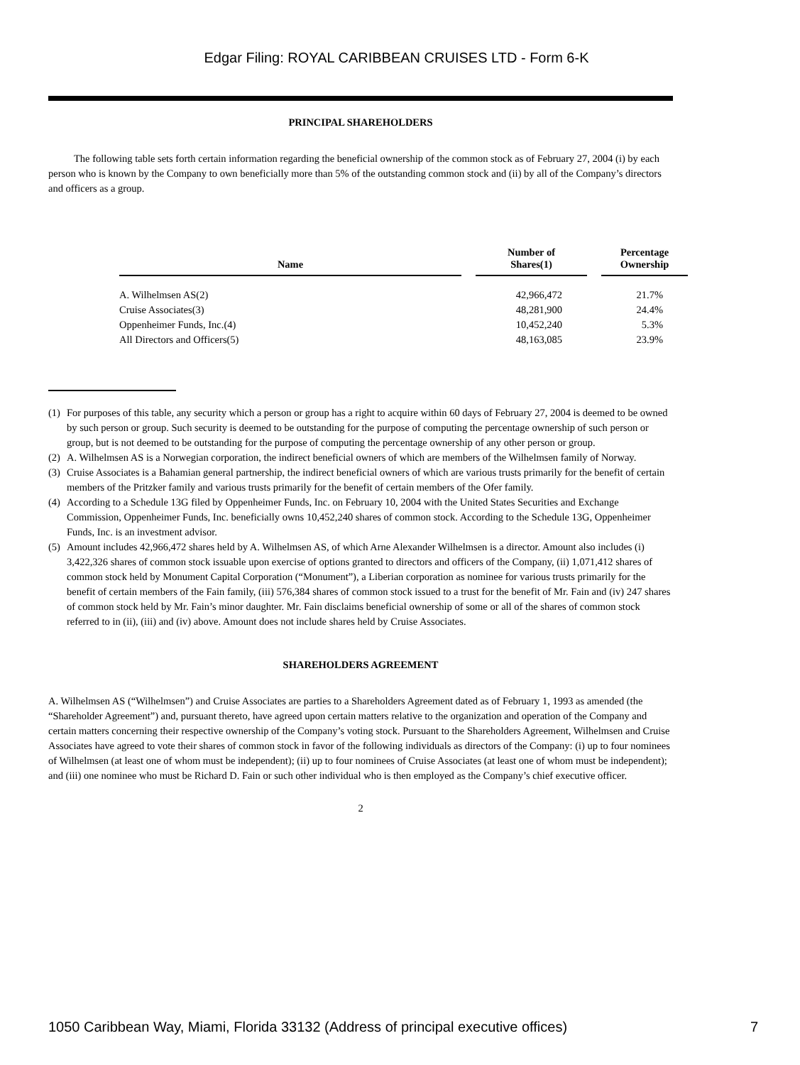Edgar Filing: ROYAL CARIBBEAN CRUISES LTD - Form 6-K
PRINCIPAL SHAREHOLDERS
The following table sets forth certain information regarding the beneficial ownership of the common stock as of February 27, 2004 (i) by each person who is known by the Company to own beneficially more than 5% of the outstanding common stock and (ii) by all of the Company’s directors and officers as a group.
| Name | Number of Shares(1) | Percentage Ownership |
| --- | --- | --- |
| A. Wilhelmsen AS(2) | 42,966,472 | 21.7% |
| Cruise Associates(3) | 48,281,900 | 24.4% |
| Oppenheimer Funds, Inc.(4) | 10,452,240 | 5.3% |
| All Directors and Officers(5) | 48,163,085 | 23.9% |
(1) For purposes of this table, any security which a person or group has a right to acquire within 60 days of February 27, 2004 is deemed to be owned by such person or group. Such security is deemed to be outstanding for the purpose of computing the percentage ownership of such person or group, but is not deemed to be outstanding for the purpose of computing the percentage ownership of any other person or group.
(2) A. Wilhelmsen AS is a Norwegian corporation, the indirect beneficial owners of which are members of the Wilhelmsen family of Norway.
(3) Cruise Associates is a Bahamian general partnership, the indirect beneficial owners of which are various trusts primarily for the benefit of certain members of the Pritzker family and various trusts primarily for the benefit of certain members of the Ofer family.
(4) According to a Schedule 13G filed by Oppenheimer Funds, Inc. on February 10, 2004 with the United States Securities and Exchange Commission, Oppenheimer Funds, Inc. beneficially owns 10,452,240 shares of common stock. According to the Schedule 13G, Oppenheimer Funds, Inc. is an investment advisor.
(5) Amount includes 42,966,472 shares held by A. Wilhelmsen AS, of which Arne Alexander Wilhelmsen is a director. Amount also includes (i) 3,422,326 shares of common stock issuable upon exercise of options granted to directors and officers of the Company, (ii) 1,071,412 shares of common stock held by Monument Capital Corporation (“Monument”), a Liberian corporation as nominee for various trusts primarily for the benefit of certain members of the Fain family, (iii) 576,384 shares of common stock issued to a trust for the benefit of Mr. Fain and (iv) 247 shares of common stock held by Mr. Fain’s minor daughter. Mr. Fain disclaims beneficial ownership of some or all of the shares of common stock referred to in (ii), (iii) and (iv) above. Amount does not include shares held by Cruise Associates.
SHAREHOLDERS AGREEMENT
A. Wilhelmsen AS (“Wilhelmsen”) and Cruise Associates are parties to a Shareholders Agreement dated as of February 1, 1993 as amended (the “Shareholder Agreement”) and, pursuant thereto, have agreed upon certain matters relative to the organization and operation of the Company and certain matters concerning their respective ownership of the Company’s voting stock. Pursuant to the Shareholders Agreement, Wilhelmsen and Cruise Associates have agreed to vote their shares of common stock in favor of the following individuals as directors of the Company: (i) up to four nominees of Wilhelmsen (at least one of whom must be independent); (ii) up to four nominees of Cruise Associates (at least one of whom must be independent); and (iii) one nominee who must be Richard D. Fain or such other individual who is then employed as the Company’s chief executive officer.
2
1050 Caribbean Way, Miami, Florida 33132 (Address of principal executive offices) 7